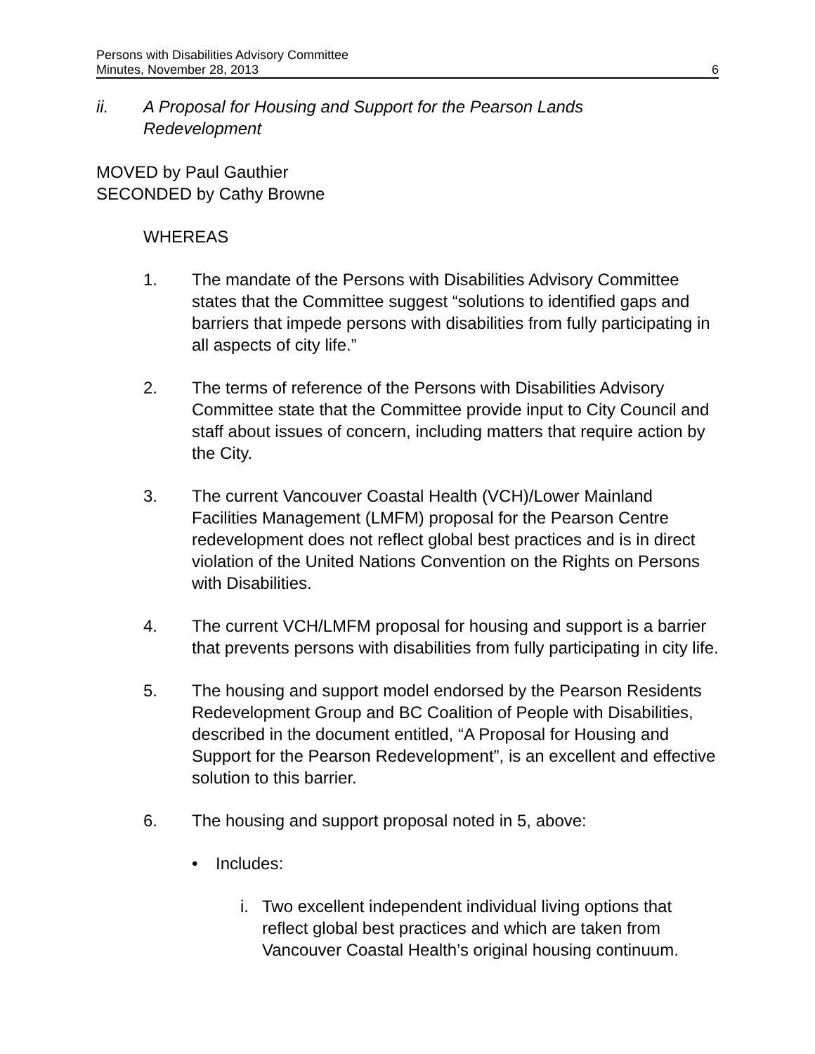Persons with Disabilities Advisory Committee
Minutes, November 28, 2013 6
ii. A Proposal for Housing and Support for the Pearson Lands
Redevelopment
MOVED by Paul Gauthier
SECONDED by Cathy Browne
WHEREAS
1. The mandate of the Persons with Disabilities Advisory Committee states that the Committee suggest “solutions to identified gaps and barriers that impede persons with disabilities from fully participating in all aspects of city life.”
2. The terms of reference of the Persons with Disabilities Advisory Committee state that the Committee provide input to City Council and staff about issues of concern, including matters that require action by the City.
3. The current Vancouver Coastal Health (VCH)/Lower Mainland Facilities Management (LMFM) proposal for the Pearson Centre redevelopment does not reflect global best practices and is in direct violation of the United Nations Convention on the Rights on Persons with Disabilities.
4. The current VCH/LMFM proposal for housing and support is a barrier that prevents persons with disabilities from fully participating in city life.
5. The housing and support model endorsed by the Pearson Residents Redevelopment Group and BC Coalition of People with Disabilities, described in the document entitled, “A Proposal for Housing and Support for the Pearson Redevelopment”, is an excellent and effective solution to this barrier.
6. The housing and support proposal noted in 5, above:
• Includes:
i. Two excellent independent individual living options that reflect global best practices and which are taken from Vancouver Coastal Health’s original housing continuum.